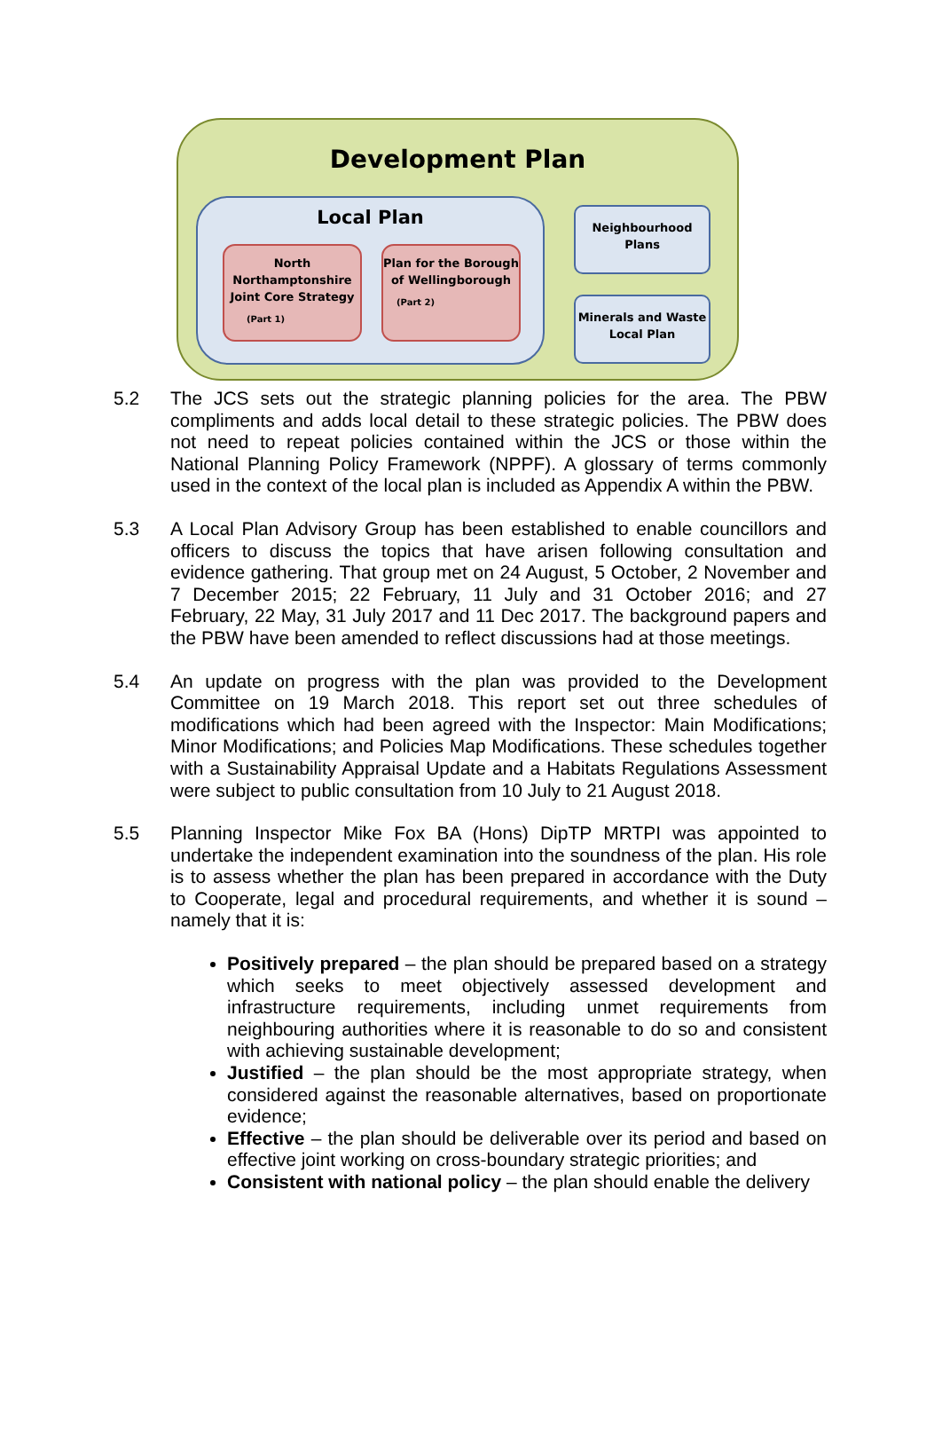Development Plan
Local Plan
North Northamptonshire Joint Core Strategy
(Part 1)
Plan for the Borough of Wellingborough
(Part 2)
Neighbourhood Plans
Minerals and Waste Local Plan
5.2 The JCS sets out the strategic planning policies for the area. The PBW compliments and adds local detail to these strategic policies. The PBW does not need to repeat policies contained within the JCS or those within the National Planning Policy Framework (NPPF). A glossary of terms commonly used in the context of the local plan is included as Appendix A within the PBW.
5.3 A Local Plan Advisory Group has been established to enable councillors and officers to discuss the topics that have arisen following consultation and evidence gathering. That group met on 24 August, 5 October, 2 November and 7 December 2015; 22 February, 11 July and 31 October 2016; and 27 February, 22 May, 31 July 2017 and 11 Dec 2017. The background papers and the PBW have been amended to reflect discussions had at those meetings.
5.4 An update on progress with the plan was provided to the Development Committee on 19 March 2018. This report set out three schedules of modifications which had been agreed with the Inspector: Main Modifications; Minor Modifications; and Policies Map Modifications. These schedules together with a Sustainability Appraisal Update and a Habitats Regulations Assessment were subject to public consultation from 10 July to 21 August 2018.
5.5 Planning Inspector Mike Fox BA (Hons) DipTP MRTPI was appointed to undertake the independent examination into the soundness of the plan. His role is to assess whether the plan has been prepared in accordance with the Duty to Cooperate, legal and procedural requirements, and whether it is sound – namely that it is:
Positively prepared – the plan should be prepared based on a strategy which seeks to meet objectively assessed development and infrastructure requirements, including unmet requirements from neighbouring authorities where it is reasonable to do so and consistent with achieving sustainable development;
Justified – the plan should be the most appropriate strategy, when considered against the reasonable alternatives, based on proportionate evidence;
Effective – the plan should be deliverable over its period and based on effective joint working on cross-boundary strategic priorities; and
Consistent with national policy – the plan should enable the delivery